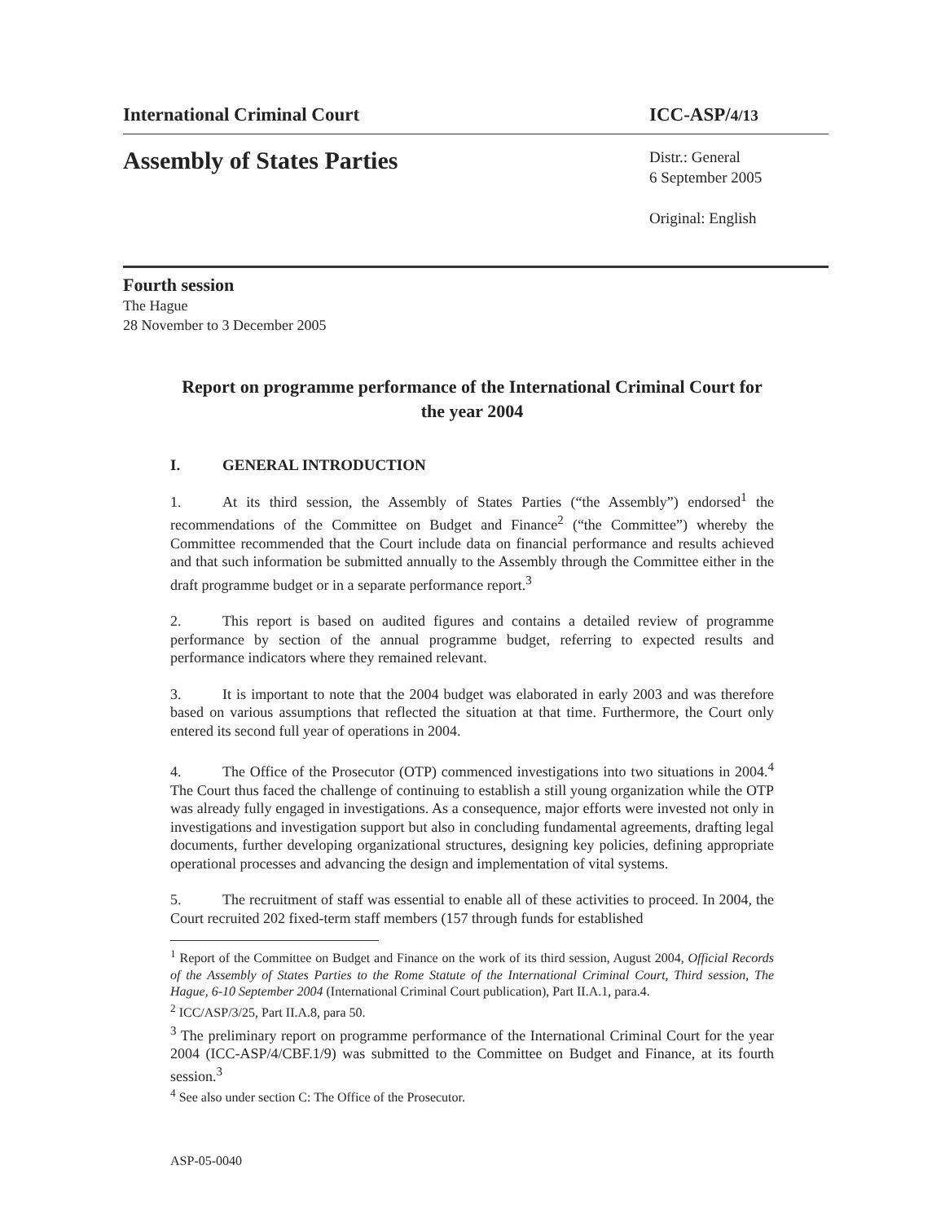International Criminal Court ICC-ASP/4/13
Assembly of States Parties
Distr.: General
6 September 2005
Original: English
Fourth session
The Hague
28 November to 3 December 2005
Report on programme performance of the International Criminal Court for the year 2004
I. GENERAL INTRODUCTION
1. At its third session, the Assembly of States Parties (“the Assembly”) endorsed<sup>1</sup> the recommendations of the Committee on Budget and Finance<sup>2</sup> (“the Committee”) whereby the Committee recommended that the Court include data on financial performance and results achieved and that such information be submitted annually to the Assembly through the Committee either in the draft programme budget or in a separate performance report.<sup>3</sup>
2. This report is based on audited figures and contains a detailed review of programme performance by section of the annual programme budget, referring to expected results and performance indicators where they remained relevant.
3. It is important to note that the 2004 budget was elaborated in early 2003 and was therefore based on various assumptions that reflected the situation at that time. Furthermore, the Court only entered its second full year of operations in 2004.
4. The Office of the Prosecutor (OTP) commenced investigations into two situations in 2004.<sup>4</sup> The Court thus faced the challenge of continuing to establish a still young organization while the OTP was already fully engaged in investigations. As a consequence, major efforts were invested not only in investigations and investigation support but also in concluding fundamental agreements, drafting legal documents, further developing organizational structures, designing key policies, defining appropriate operational processes and advancing the design and implementation of vital systems.
5. The recruitment of staff was essential to enable all of these activities to proceed. In 2004, the Court recruited 202 fixed-term staff members (157 through funds for established
<sup>1</sup> Report of the Committee on Budget and Finance on the work of its third session, August 2004, Official Records of the Assembly of States Parties to the Rome Statute of the International Criminal Court, Third session, The Hague, 6-10 September 2004 (International Criminal Court publication), Part II.A.1, para.4.
<sup>2</sup> ICC/ASP/3/25, Part II.A.8, para 50.
<sup>3</sup> The preliminary report on programme performance of the International Criminal Court for the year 2004 (ICC-ASP/4/CBF.1/9) was submitted to the Committee on Budget and Finance, at its fourth session.<sup>3</sup>
<sup>4</sup> See also under section C: The Office of the Prosecutor.
ASP-05-0040